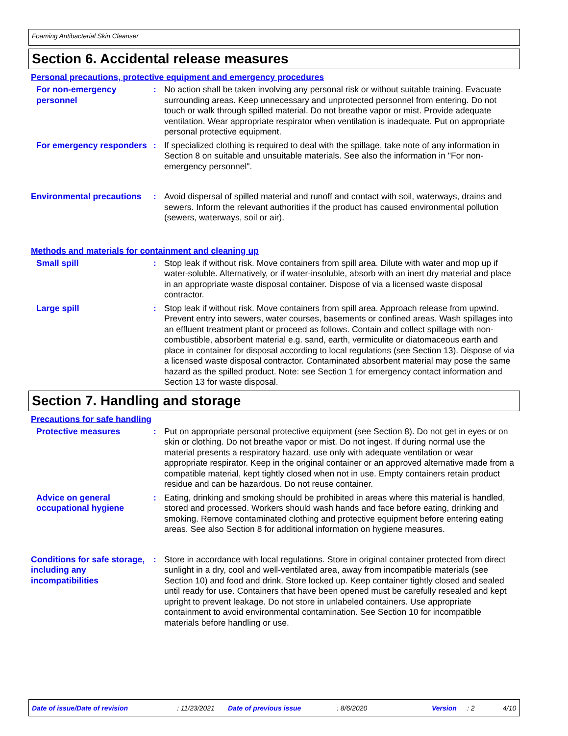Foaming Antibacterial Skin Cleanser
Section 6. Accidental release measures
Personal precautions, protective equipment and emergency procedures
For non-emergency personnel
: No action shall be taken involving any personal risk or without suitable training. Evacuate surrounding areas. Keep unnecessary and unprotected personnel from entering. Do not touch or walk through spilled material. Do not breathe vapor or mist. Provide adequate ventilation. Wear appropriate respirator when ventilation is inadequate. Put on appropriate personal protective equipment.
For emergency responders : If specialized clothing is required to deal with the spillage, take note of any information in Section 8 on suitable and unsuitable materials. See also the information in "For non-emergency personnel".
Environmental precautions
: Avoid dispersal of spilled material and runoff and contact with soil, waterways, drains and sewers. Inform the relevant authorities if the product has caused environmental pollution (sewers, waterways, soil or air).
Methods and materials for containment and cleaning up
Small spill : Stop leak if without risk. Move containers from spill area. Dilute with water and mop up if water-soluble. Alternatively, or if water-insoluble, absorb with an inert dry material and place in an appropriate waste disposal container. Dispose of via a licensed waste disposal contractor.
Large spill : Stop leak if without risk. Move containers from spill area. Approach release from upwind. Prevent entry into sewers, water courses, basements or confined areas. Wash spillages into an effluent treatment plant or proceed as follows. Contain and collect spillage with non-combustible, absorbent material e.g. sand, earth, vermiculite or diatomaceous earth and place in container for disposal according to local regulations (see Section 13). Dispose of via a licensed waste disposal contractor. Contaminated absorbent material may pose the same hazard as the spilled product. Note: see Section 1 for emergency contact information and Section 13 for waste disposal.
Section 7. Handling and storage
Precautions for safe handling
Protective measures : Put on appropriate personal protective equipment (see Section 8). Do not get in eyes or on skin or clothing. Do not breathe vapor or mist. Do not ingest. If during normal use the material presents a respiratory hazard, use only with adequate ventilation or wear appropriate respirator. Keep in the original container or an approved alternative made from a compatible material, kept tightly closed when not in use. Empty containers retain product residue and can be hazardous. Do not reuse container.
Advice on general occupational hygiene
: Eating, drinking and smoking should be prohibited in areas where this material is handled, stored and processed. Workers should wash hands and face before eating, drinking and smoking. Remove contaminated clothing and protective equipment before entering eating areas. See also Section 8 for additional information on hygiene measures.
Conditions for safe storage, including any incompatibilities
: Store in accordance with local regulations. Store in original container protected from direct sunlight in a dry, cool and well-ventilated area, away from incompatible materials (see Section 10) and food and drink. Store locked up. Keep container tightly closed and sealed until ready for use. Containers that have been opened must be carefully resealed and kept upright to prevent leakage. Do not store in unlabeled containers. Use appropriate containment to avoid environmental contamination. See Section 10 for incompatible materials before handling or use.
Date of issue/Date of revision: 11/23/2021 Date of previous issue: 8/6/2020 Version: 2 4/10